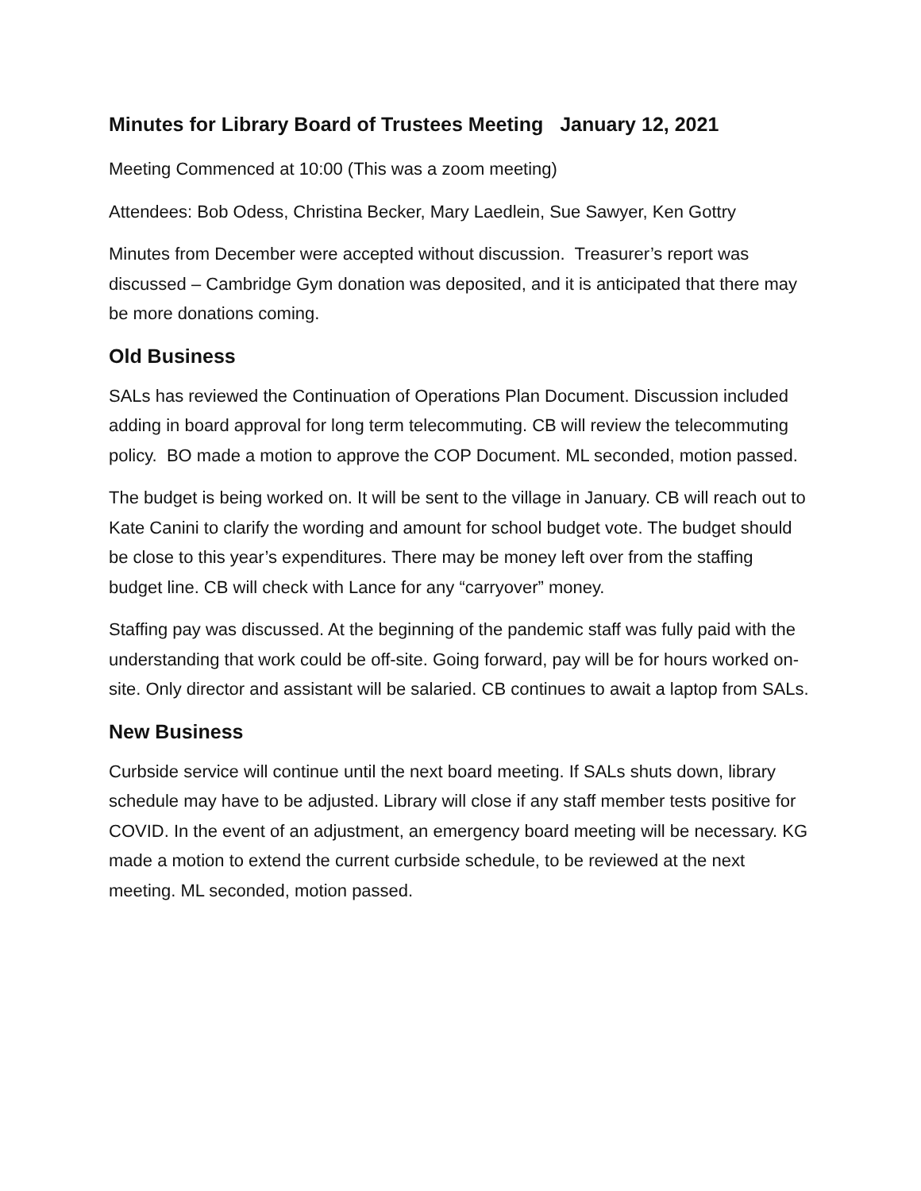Minutes for Library Board of Trustees Meeting January 12, 2021
Meeting Commenced at 10:00 (This was a zoom meeting)
Attendees: Bob Odess, Christina Becker, Mary Laedlein, Sue Sawyer, Ken Gottry
Minutes from December were accepted without discussion. Treasurer’s report was discussed – Cambridge Gym donation was deposited, and it is anticipated that there may be more donations coming.
Old Business
SALs has reviewed the Continuation of Operations Plan Document. Discussion included adding in board approval for long term telecommuting. CB will review the telecommuting policy. BO made a motion to approve the COP Document. ML seconded, motion passed.
The budget is being worked on. It will be sent to the village in January. CB will reach out to Kate Canini to clarify the wording and amount for school budget vote. The budget should be close to this year’s expenditures. There may be money left over from the staffing budget line. CB will check with Lance for any “carryover” money.
Staffing pay was discussed. At the beginning of the pandemic staff was fully paid with the understanding that work could be off-site. Going forward, pay will be for hours worked on-site. Only director and assistant will be salaried. CB continues to await a laptop from SALs.
New Business
Curbside service will continue until the next board meeting. If SALs shuts down, library schedule may have to be adjusted. Library will close if any staff member tests positive for COVID. In the event of an adjustment, an emergency board meeting will be necessary. KG made a motion to extend the current curbside schedule, to be reviewed at the next meeting. ML seconded, motion passed.